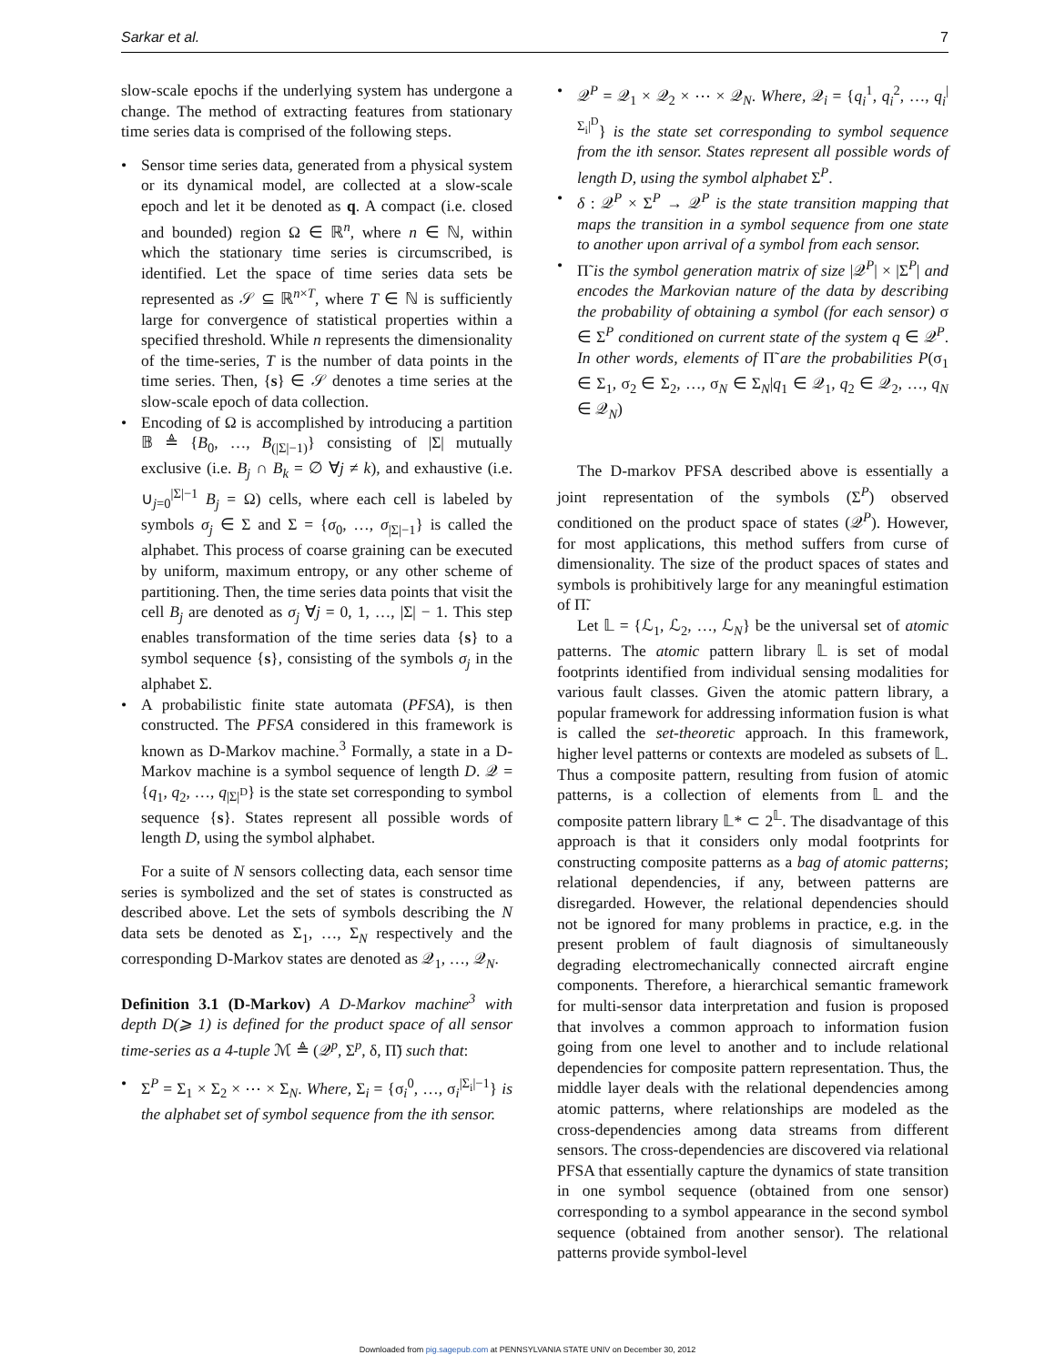Sarkar et al. 7
slow-scale epochs if the underlying system has undergone a change. The method of extracting features from stationary time series data is comprised of the following steps.
Sensor time series data, generated from a physical system or its dynamical model, are collected at a slow-scale epoch and let it be denoted as q. A compact (i.e. closed and bounded) region Ω ∈ ℝ<sup>n</sup>, where n ∈ ℕ, within which the stationary time series is circumscribed, is identified. Let the space of time series data sets be represented as 𝒮 ⊆ ℝ<sup>n×T</sup>, where T ∈ ℕ is sufficiently large for convergence of statistical properties within a specified threshold. While n represents the dimensionality of the time-series, T is the number of data points in the time series. Then, {s} ∈ 𝒮 denotes a time series at the slow-scale epoch of data collection.
Encoding of Ω is accomplished by introducing a partition 𝔹 ≜ {B<sub>0</sub>, …, B<sub>(|Σ|−1)</sub>} consisting of |Σ| mutually exclusive (i.e. B<sub>j</sub> ∩ B<sub>k</sub> = ∅ ∀j ≠ k), and exhaustive (i.e. ∪<sub>j=0</sub><sup>|Σ|−1</sup> B<sub>j</sub> = Ω) cells, where each cell is labeled by symbols σ<sub>j</sub> ∈ Σ and Σ = {σ<sub>0</sub>, …, σ<sub>|Σ|−1</sub>} is called the alphabet. This process of coarse graining can be executed by uniform, maximum entropy, or any other scheme of partitioning. Then, the time series data points that visit the cell B<sub>j</sub> are denoted as σ<sub>j</sub> ∀j = 0, 1, …, |Σ| − 1. This step enables transformation of the time series data {s} to a symbol sequence {s}, consisting of the symbols σ<sub>j</sub> in the alphabet Σ.
A probabilistic finite state automata (PFSA), is then constructed. The PFSA considered in this framework is known as D-Markov machine.<sup>3</sup> Formally, a state in a D-Markov machine is a symbol sequence of length D. 𝒬 = {q<sub>1</sub>, q<sub>2</sub>, …, q<sub>|Σ|<sup>D</sup></sub>} is the state set corresponding to symbol sequence {s}. States represent all possible words of length D, using the symbol alphabet.
For a suite of N sensors collecting data, each sensor time series is symbolized and the set of states is constructed as described above. Let the sets of symbols describing the N data sets be denoted as Σ<sub>1</sub>, …, Σ<sub>N</sub> respectively and the corresponding D-Markov states are denoted as 𝒬<sub>1</sub>, …, 𝒬<sub>N</sub>.
Definition 3.1 (D-Markov) A D-Markov machine<sup>3</sup> with depth D(⩾ 1) is defined for the product space of all sensor time-series as a 4-tuple ℳ ≜ (𝒬<sup>p</sup>, Σ<sup>p</sup>, δ, Π̃) such that:
Σ<sup>P</sup> = Σ<sub>1</sub> × Σ<sub>2</sub> × ⋯ × Σ<sub>N</sub>. Where, Σ<sub>i</sub> = {σ<sub>i</sub><sup>0</sup>, …, σ<sub>i</sub><sup>|Σ<sub>i</sub>|−1</sup>} is the alphabet set of symbol sequence from the ith sensor.
𝒬<sup>P</sup> = 𝒬<sub>1</sub> × 𝒬<sub>2</sub> × ⋯ × 𝒬<sub>N</sub>. Where, 𝒬<sub>i</sub> = {q<sub>i</sub><sup>1</sup>, q<sub>i</sub><sup>2</sup>, …, q<sub>i</sub><sup>|Σ<sub>i</sub>|<sup>D</sup></sup>} is the state set corresponding to symbol sequence from the ith sensor. States represent all possible words of length D, using the symbol alphabet Σ<sup>P</sup>.
δ : 𝒬<sup>P</sup> × Σ<sup>P</sup> → 𝒬<sup>P</sup> is the state transition mapping that maps the transition in a symbol sequence from one state to another upon arrival of a symbol from each sensor.
Π̃ is the symbol generation matrix of size |𝒬<sup>P</sup>| × |Σ<sup>P</sup>| and encodes the Markovian nature of the data by describing the probability of obtaining a symbol (for each sensor) σ ∈ Σ<sup>P</sup> conditioned on current state of the system q ∈ 𝒬<sup>P</sup>. In other words, elements of Π̃ are the probabilities P(σ<sub>1</sub> ∈ Σ<sub>1</sub>, σ<sub>2</sub> ∈ Σ<sub>2</sub>, …, σ<sub>N</sub> ∈ Σ<sub>N</sub>|q<sub>1</sub> ∈ 𝒬<sub>1</sub>, q<sub>2</sub> ∈ 𝒬<sub>2</sub>, …, q<sub>N</sub> ∈ 𝒬<sub>N</sub>)
The D-markov PFSA described above is essentially a joint representation of the symbols (Σ<sup>P</sup>) observed conditioned on the product space of states (𝒬<sup>P</sup>). However, for most applications, this method suffers from curse of dimensionality. The size of the product spaces of states and symbols is prohibitively large for any meaningful estimation of Π̃.
Let 𝕃 = {ℒ<sub>1</sub>, ℒ<sub>2</sub>, …, ℒ<sub>N</sub>} be the universal set of atomic patterns. The atomic pattern library 𝕃 is set of modal footprints identified from individual sensing modalities for various fault classes. Given the atomic pattern library, a popular framework for addressing information fusion is what is called the set-theoretic approach. In this framework, higher level patterns or contexts are modeled as subsets of 𝕃. Thus a composite pattern, resulting from fusion of atomic patterns, is a collection of elements from 𝕃 and the composite pattern library 𝕃* ⊂ 2<sup>𝕃</sup>. The disadvantage of this approach is that it considers only modal footprints for constructing composite patterns as a bag of atomic patterns; relational dependencies, if any, between patterns are disregarded. However, the relational dependencies should not be ignored for many problems in practice, e.g. in the present problem of fault diagnosis of simultaneously degrading electromechanically connected aircraft engine components. Therefore, a hierarchical semantic framework for multi-sensor data interpretation and fusion is proposed that involves a common approach to information fusion going from one level to another and to include relational dependencies for composite pattern representation. Thus, the middle layer deals with the relational dependencies among atomic patterns, where relationships are modeled as the cross-dependencies among data streams from different sensors. The cross-dependencies are discovered via relational PFSA that essentially capture the dynamics of state transition in one symbol sequence (obtained from one sensor) corresponding to a symbol appearance in the second symbol sequence (obtained from another sensor). The relational patterns provide symbol-level
Downloaded from pig.sagepub.com at PENNSYLVANIA STATE UNIV on December 30, 2012